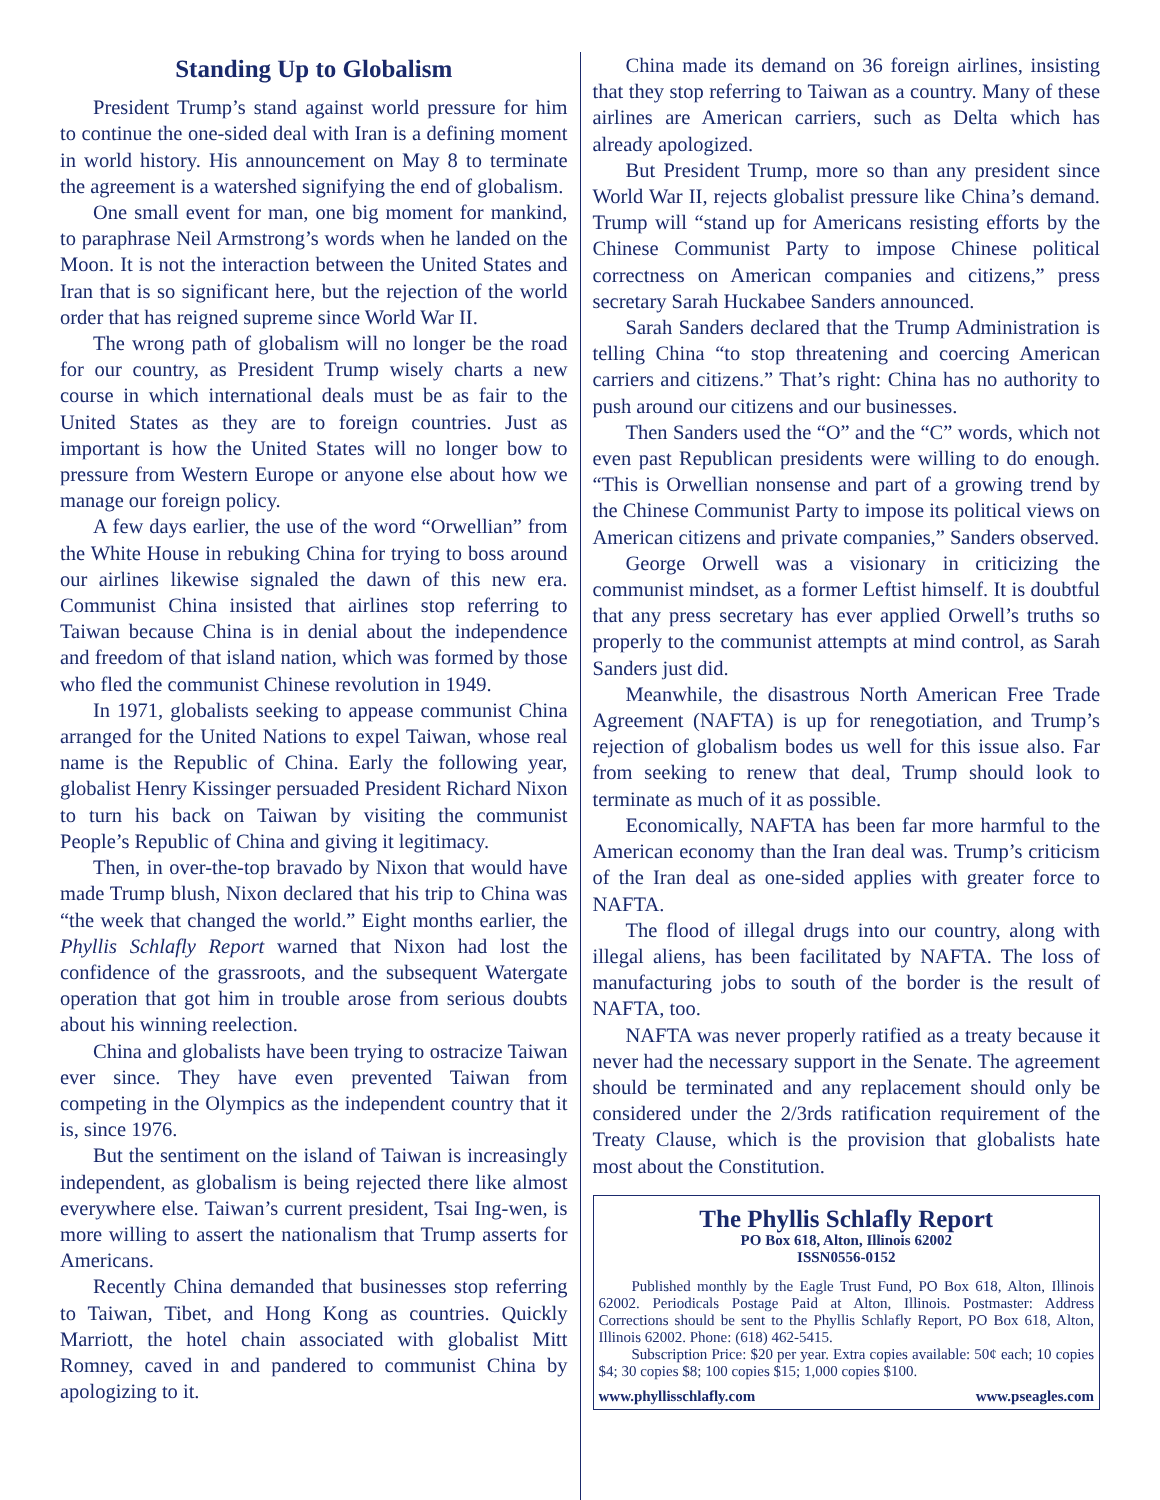Standing Up to Globalism
President Trump’s stand against world pressure for him to continue the one-sided deal with Iran is a defining moment in world history. His announcement on May 8 to terminate the agreement is a watershed signifying the end of globalism.
One small event for man, one big moment for mankind, to paraphrase Neil Armstrong’s words when he landed on the Moon. It is not the interaction between the United States and Iran that is so significant here, but the rejection of the world order that has reigned supreme since World War II.
The wrong path of globalism will no longer be the road for our country, as President Trump wisely charts a new course in which international deals must be as fair to the United States as they are to foreign countries. Just as important is how the United States will no longer bow to pressure from Western Europe or anyone else about how we manage our foreign policy.
A few days earlier, the use of the word “Orwellian” from the White House in rebuking China for trying to boss around our airlines likewise signaled the dawn of this new era. Communist China insisted that airlines stop referring to Taiwan because China is in denial about the independence and freedom of that island nation, which was formed by those who fled the communist Chinese revolution in 1949.
In 1971, globalists seeking to appease communist China arranged for the United Nations to expel Taiwan, whose real name is the Republic of China. Early the following year, globalist Henry Kissinger persuaded President Richard Nixon to turn his back on Taiwan by visiting the communist People’s Republic of China and giving it legitimacy.
Then, in over-the-top bravado by Nixon that would have made Trump blush, Nixon declared that his trip to China was “the week that changed the world.” Eight months earlier, the Phyllis Schlafly Report warned that Nixon had lost the confidence of the grassroots, and the subsequent Watergate operation that got him in trouble arose from serious doubts about his winning reelection.
China and globalists have been trying to ostracize Taiwan ever since. They have even prevented Taiwan from competing in the Olympics as the independent country that it is, since 1976.
But the sentiment on the island of Taiwan is increasingly independent, as globalism is being rejected there like almost everywhere else. Taiwan’s current president, Tsai Ing-wen, is more willing to assert the nationalism that Trump asserts for Americans.
Recently China demanded that businesses stop referring to Taiwan, Tibet, and Hong Kong as countries. Quickly Marriott, the hotel chain associated with globalist Mitt Romney, caved in and pandered to communist China by apologizing to it.
China made its demand on 36 foreign airlines, insisting that they stop referring to Taiwan as a country. Many of these airlines are American carriers, such as Delta which has already apologized.
But President Trump, more so than any president since World War II, rejects globalist pressure like China’s demand. Trump will “stand up for Americans resisting efforts by the Chinese Communist Party to impose Chinese political correctness on American companies and citizens,” press secretary Sarah Huckabee Sanders announced.
Sarah Sanders declared that the Trump Administration is telling China “to stop threatening and coercing American carriers and citizens.” That’s right: China has no authority to push around our citizens and our businesses.
Then Sanders used the “O” and the “C” words, which not even past Republican presidents were willing to do enough. “This is Orwellian nonsense and part of a growing trend by the Chinese Communist Party to impose its political views on American citizens and private companies,” Sanders observed.
George Orwell was a visionary in criticizing the communist mindset, as a former Leftist himself. It is doubtful that any press secretary has ever applied Orwell’s truths so properly to the communist attempts at mind control, as Sarah Sanders just did.
Meanwhile, the disastrous North American Free Trade Agreement (NAFTA) is up for renegotiation, and Trump’s rejection of globalism bodes us well for this issue also. Far from seeking to renew that deal, Trump should look to terminate as much of it as possible.
Economically, NAFTA has been far more harmful to the American economy than the Iran deal was. Trump’s criticism of the Iran deal as one-sided applies with greater force to NAFTA.
The flood of illegal drugs into our country, along with illegal aliens, has been facilitated by NAFTA. The loss of manufacturing jobs to south of the border is the result of NAFTA, too.
NAFTA was never properly ratified as a treaty because it never had the necessary support in the Senate. The agreement should be terminated and any replacement should only be considered under the 2/3rds ratification requirement of the Treaty Clause, which is the provision that globalists hate most about the Constitution.
The Phyllis Schlafly Report
PO Box 618, Alton, Illinois 62002
ISSN0556-0152
Published monthly by the Eagle Trust Fund, PO Box 618, Alton, Illinois 62002. Periodicals Postage Paid at Alton, Illinois. Postmaster: Address Corrections should be sent to the Phyllis Schlafly Report, PO Box 618, Alton, Illinois 62002. Phone: (618) 462-5415.
Subscription Price: $20 per year. Extra copies available: 50¢ each; 10 copies $4; 30 copies $8; 100 copies $15; 1,000 copies $100.
www.phyllisschlafly.com www.pseagles.com